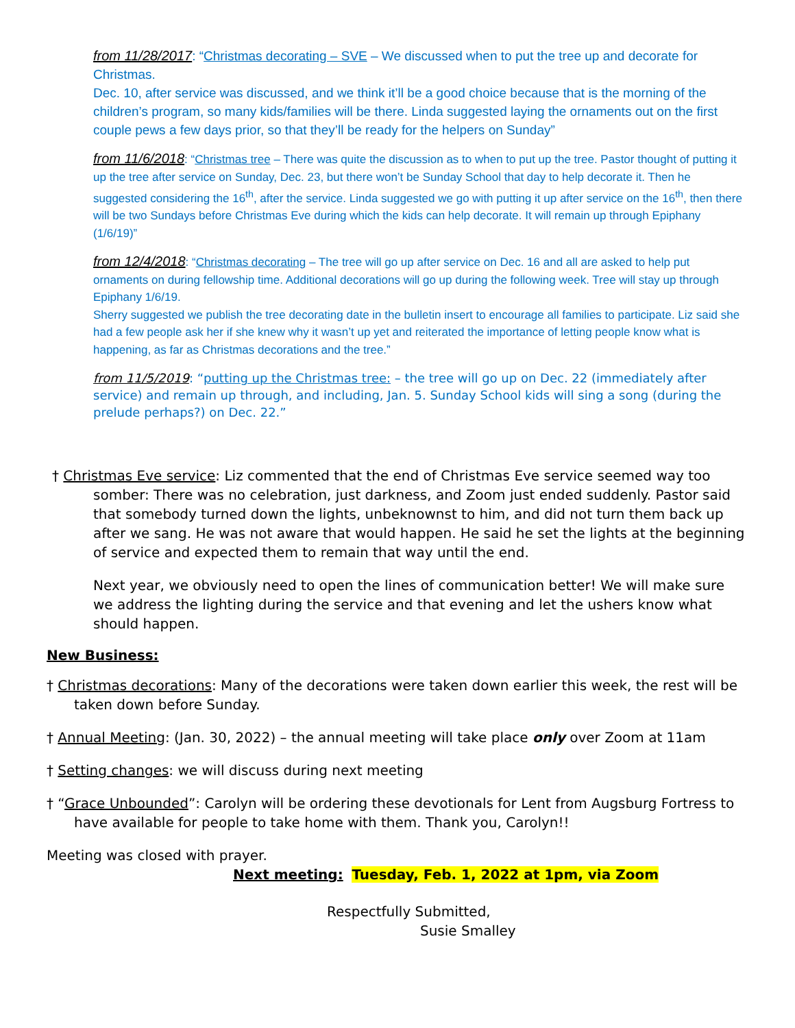from 11/28/2017: “Christmas decorating – SVE – We discussed when to put the tree up and decorate for Christmas.
Dec. 10, after service was discussed, and we think it’ll be a good choice because that is the morning of the children’s program, so many kids/families will be there. Linda suggested laying the ornaments out on the first couple pews a few days prior, so that they’ll be ready for the helpers on Sunday”
from 11/6/2018: “Christmas tree – There was quite the discussion as to when to put up the tree. Pastor thought of putting it up the tree after service on Sunday, Dec. 23, but there won’t be Sunday School that day to help decorate it. Then he suggested considering the 16<sup>th</sup>, after the service. Linda suggested we go with putting it up after service on the 16<sup>th</sup>, then there will be two Sundays before Christmas Eve during which the kids can help decorate. It will remain up through Epiphany (1/6/19)”
from 12/4/2018: “Christmas decorating – The tree will go up after service on Dec. 16 and all are asked to help put ornaments on during fellowship time. Additional decorations will go up during the following week. Tree will stay up through Epiphany 1/6/19.
Sherry suggested we publish the tree decorating date in the bulletin insert to encourage all families to participate. Liz said she had a few people ask her if she knew why it wasn’t up yet and reiterated the importance of letting people know what is happening, as far as Christmas decorations and the tree.”
from 11/5/2019: “putting up the Christmas tree: – the tree will go up on Dec. 22 (immediately after service) and remain up through, and including, Jan. 5. Sunday School kids will sing a song (during the prelude perhaps?) on Dec. 22.”
† Christmas Eve service: Liz commented that the end of Christmas Eve service seemed way too somber: There was no celebration, just darkness, and Zoom just ended suddenly. Pastor said that somebody turned down the lights, unbeknownst to him, and did not turn them back up after we sang. He was not aware that would happen. He said he set the lights at the beginning of service and expected them to remain that way until the end.
Next year, we obviously need to open the lines of communication better! We will make sure we address the lighting during the service and that evening and let the ushers know what should happen.
New Business:
† Christmas decorations: Many of the decorations were taken down earlier this week, the rest will be taken down before Sunday.
† Annual Meeting: (Jan. 30, 2022) – the annual meeting will take place only over Zoom at 11am
† Setting changes: we will discuss during next meeting
† “Grace Unbounded”: Carolyn will be ordering these devotionals for Lent from Augsburg Fortress to have available for people to take home with them. Thank you, Carolyn!!
Meeting was closed with prayer.
Next meeting: Tuesday, Feb. 1, 2022 at 1pm, via Zoom
Respectfully Submitted,
Susie Smalley